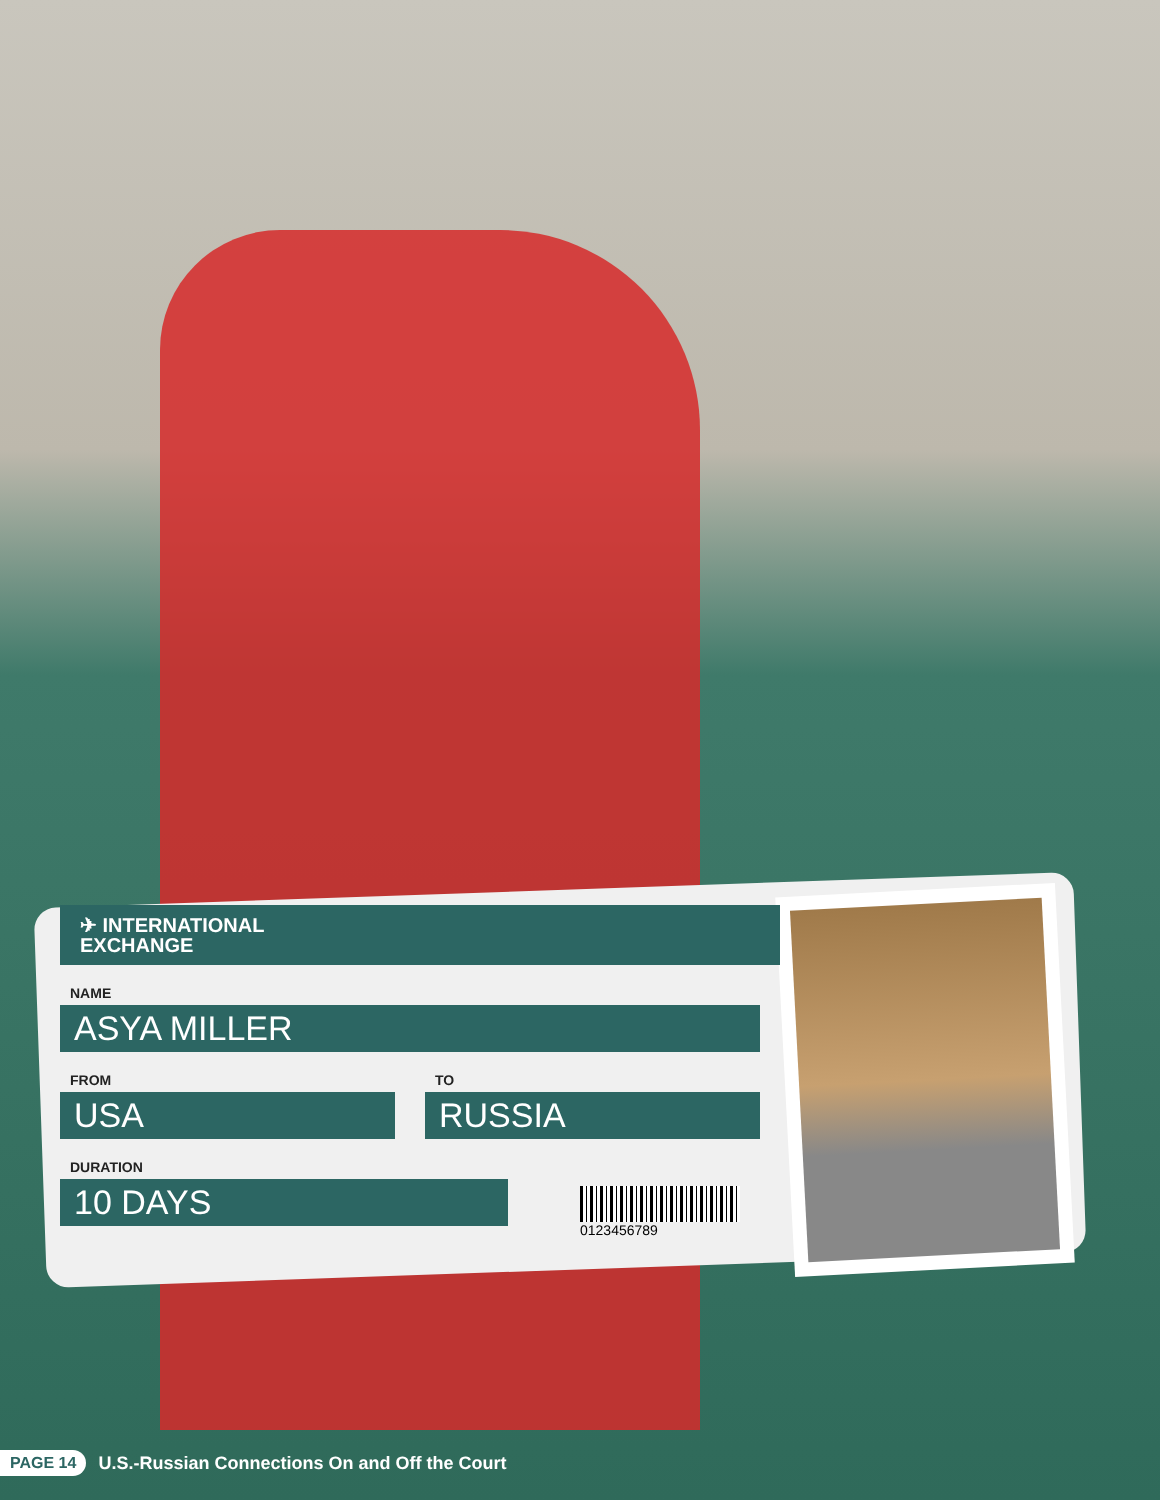✈ INTERNATIONAL
EXCHANGE
NAME
ASYA MILLER
FROM
USA
TO
RUSSIA
DURATION
10 DAYS
0123456789
PAGE 14 U.S.-Russian Connections On and Off the Court